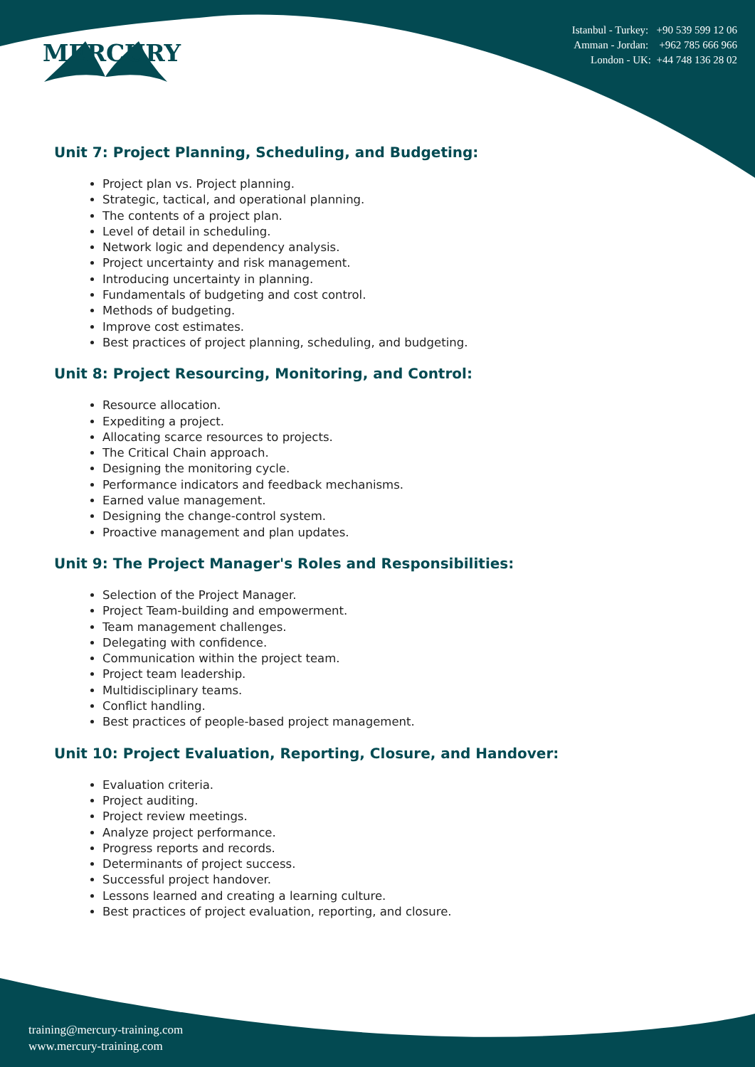MERCURY
Istanbul - Turkey: +90 539 599 12 06
Amman - Jordan: +962 785 666 966
London - UK: +44 748 136 28 02
Unit 7: Project Planning, Scheduling, and Budgeting:
Project plan vs. Project planning.
Strategic, tactical, and operational planning.
The contents of a project plan.
Level of detail in scheduling.
Network logic and dependency analysis.
Project uncertainty and risk management.
Introducing uncertainty in planning.
Fundamentals of budgeting and cost control.
Methods of budgeting.
Improve cost estimates.
Best practices of project planning, scheduling, and budgeting.
Unit 8: Project Resourcing, Monitoring, and Control:
Resource allocation.
Expediting a project.
Allocating scarce resources to projects.
The Critical Chain approach.
Designing the monitoring cycle.
Performance indicators and feedback mechanisms.
Earned value management.
Designing the change-control system.
Proactive management and plan updates.
Unit 9: The Project Manager's Roles and Responsibilities:
Selection of the Project Manager.
Project Team-building and empowerment.
Team management challenges.
Delegating with confidence.
Communication within the project team.
Project team leadership.
Multidisciplinary teams.
Conflict handling.
Best practices of people-based project management.
Unit 10: Project Evaluation, Reporting, Closure, and Handover:
Evaluation criteria.
Project auditing.
Project review meetings.
Analyze project performance.
Progress reports and records.
Determinants of project success.
Successful project handover.
Lessons learned and creating a learning culture.
Best practices of project evaluation, reporting, and closure.
training@mercury-training.com
www.mercury-training.com